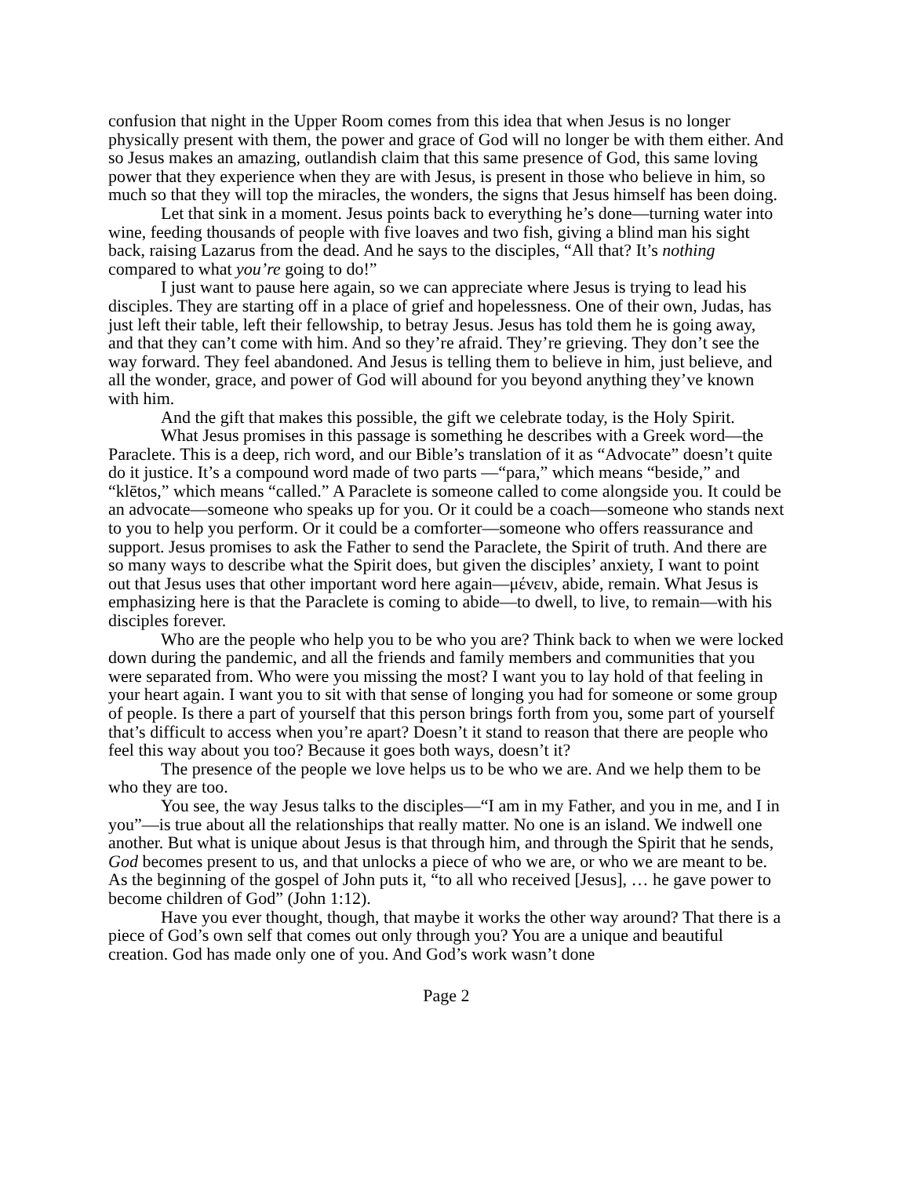confusion that night in the Upper Room comes from this idea that when Jesus is no longer physically present with them, the power and grace of God will no longer be with them either. And so Jesus makes an amazing, outlandish claim that this same presence of God, this same loving power that they experience when they are with Jesus, is present in those who believe in him, so much so that they will top the miracles, the wonders, the signs that Jesus himself has been doing.
Let that sink in a moment. Jesus points back to everything he’s done—turning water into wine, feeding thousands of people with five loaves and two fish, giving a blind man his sight back, raising Lazarus from the dead. And he says to the disciples, “All that? It’s nothing compared to what you’re going to do!”
I just want to pause here again, so we can appreciate where Jesus is trying to lead his disciples. They are starting off in a place of grief and hopelessness. One of their own, Judas, has just left their table, left their fellowship, to betray Jesus. Jesus has told them he is going away, and that they can’t come with him. And so they’re afraid. They’re grieving. They don’t see the way forward. They feel abandoned. And Jesus is telling them to believe in him, just believe, and all the wonder, grace, and power of God will abound for you beyond anything they’ve known with him.
And the gift that makes this possible, the gift we celebrate today, is the Holy Spirit.
What Jesus promises in this passage is something he describes with a Greek word—the Paraclete. This is a deep, rich word, and our Bible’s translation of it as “Advocate” doesn’t quite do it justice. It’s a compound word made of two parts —“para,” which means “beside,” and “klētos,” which means “called.” A Paraclete is someone called to come alongside you. It could be an advocate—someone who speaks up for you. Or it could be a coach—someone who stands next to you to help you perform. Or it could be a comforter—someone who offers reassurance and support. Jesus promises to ask the Father to send the Paraclete, the Spirit of truth. And there are so many ways to describe what the Spirit does, but given the disciples’ anxiety, I want to point out that Jesus uses that other important word here again—μένειν, abide, remain. What Jesus is emphasizing here is that the Paraclete is coming to abide—to dwell, to live, to remain—with his disciples forever.
Who are the people who help you to be who you are? Think back to when we were locked down during the pandemic, and all the friends and family members and communities that you were separated from. Who were you missing the most? I want you to lay hold of that feeling in your heart again. I want you to sit with that sense of longing you had for someone or some group of people. Is there a part of yourself that this person brings forth from you, some part of yourself that’s difficult to access when you’re apart? Doesn’t it stand to reason that there are people who feel this way about you too? Because it goes both ways, doesn’t it?
The presence of the people we love helps us to be who we are. And we help them to be who they are too.
You see, the way Jesus talks to the disciples—“I am in my Father, and you in me, and I in you”—is true about all the relationships that really matter. No one is an island. We indwell one another. But what is unique about Jesus is that through him, and through the Spirit that he sends, God becomes present to us, and that unlocks a piece of who we are, or who we are meant to be. As the beginning of the gospel of John puts it, “to all who received [Jesus], … he gave power to become children of God” (John 1:12).
Have you ever thought, though, that maybe it works the other way around? That there is a piece of God’s own self that comes out only through you? You are a unique and beautiful creation. God has made only one of you. And God’s work wasn’t done
Page 2